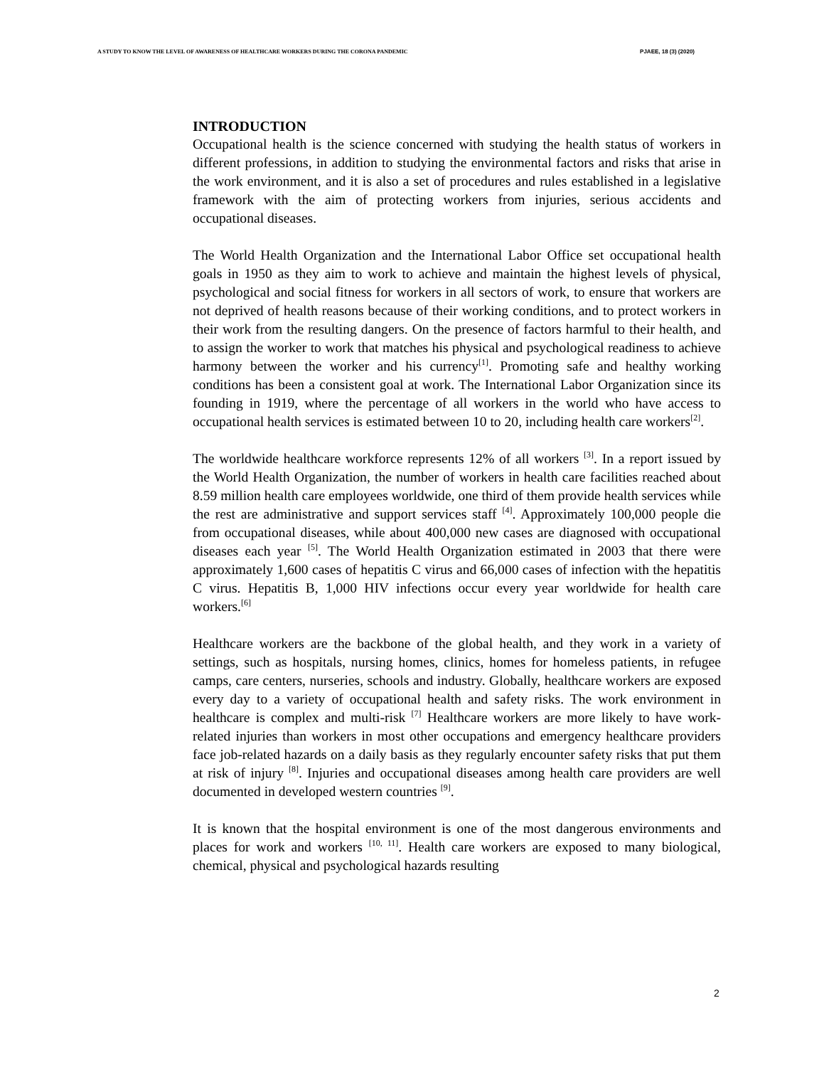A STUDY TO KNOW THE LEVEL OF AWARENESS OF HEALTHCARE WORKERS DURING THE CORONA PANDEMIC PJAEE, 18 (3) (2020)
INTRODUCTION
Occupational health is the science concerned with studying the health status of workers in different professions, in addition to studying the environmental factors and risks that arise in the work environment, and it is also a set of procedures and rules established in a legislative framework with the aim of protecting workers from injuries, serious accidents and occupational diseases.
The World Health Organization and the International Labor Office set occupational health goals in 1950 as they aim to work to achieve and maintain the highest levels of physical, psychological and social fitness for workers in all sectors of work, to ensure that workers are not deprived of health reasons because of their working conditions, and to protect workers in their work from the resulting dangers. On the presence of factors harmful to their health, and to assign the worker to work that matches his physical and psychological readiness to achieve harmony between the worker and his currency<sup>[1]</sup>. Promoting safe and healthy working conditions has been a consistent goal at work. The International Labor Organization since its founding in 1919, where the percentage of all workers in the world who have access to occupational health services is estimated between 10 to 20, including health care workers<sup>[2]</sup>.
The worldwide healthcare workforce represents 12% of all workers <sup>[3]</sup>. In a report issued by the World Health Organization, the number of workers in health care facilities reached about 8.59 million health care employees worldwide, one third of them provide health services while the rest are administrative and support services staff <sup>[4]</sup>. Approximately 100,000 people die from occupational diseases, while about 400,000 new cases are diagnosed with occupational diseases each year <sup>[5]</sup>. The World Health Organization estimated in 2003 that there were approximately 1,600 cases of hepatitis C virus and 66,000 cases of infection with the hepatitis C virus. Hepatitis B, 1,000 HIV infections occur every year worldwide for health care workers.<sup>[6]</sup>
Healthcare workers are the backbone of the global health, and they work in a variety of settings, such as hospitals, nursing homes, clinics, homes for homeless patients, in refugee camps, care centers, nurseries, schools and industry. Globally, healthcare workers are exposed every day to a variety of occupational health and safety risks. The work environment in healthcare is complex and multi-risk <sup>[7]</sup> Healthcare workers are more likely to have work-related injuries than workers in most other occupations and emergency healthcare providers face job-related hazards on a daily basis as they regularly encounter safety risks that put them at risk of injury <sup>[8]</sup>. Injuries and occupational diseases among health care providers are well documented in developed western countries <sup>[9]</sup>.
It is known that the hospital environment is one of the most dangerous environments and places for work and workers <sup>[10, 11]</sup>. Health care workers are exposed to many biological, chemical, physical and psychological hazards resulting
2